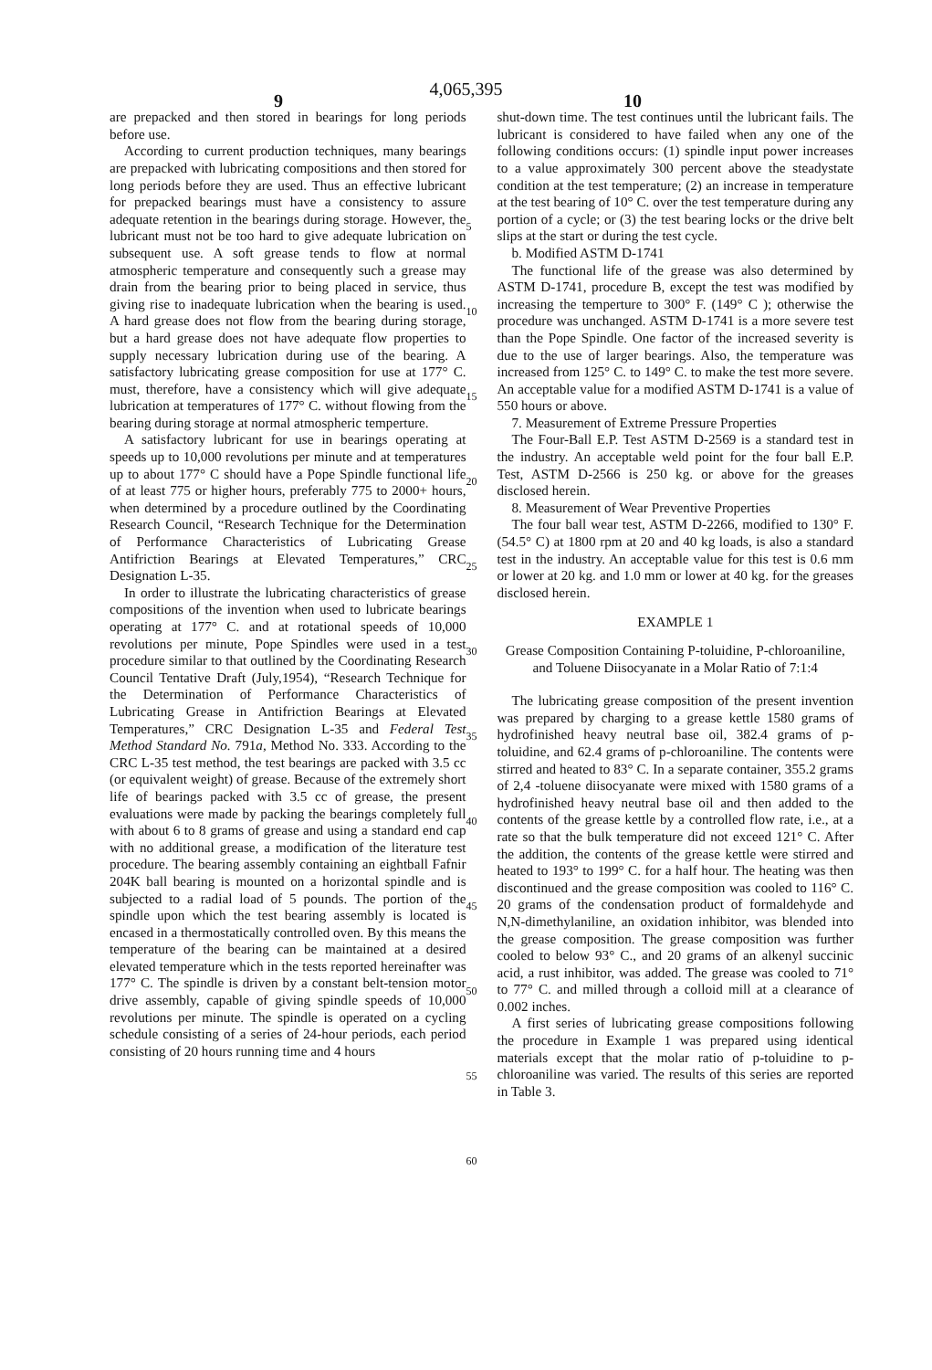4,065,395
9 10
are prepacked and then stored in bearings for long periods before use.
According to current production techniques, many bearings are prepacked with lubricating compositions and then stored for long periods before they are used. Thus an effective lubricant for prepacked bearings must have a consistency to assure adequate retention in the bearings during storage. However, the lubricant must not be too hard to give adequate lubrication on subsequent use. A soft grease tends to flow at normal atmospheric temperature and consequently such a grease may drain from the bearing prior to being placed in service, thus giving rise to inadequate lubrication when the bearing is used. A hard grease does not flow from the bearing during storage, but a hard grease does not have adequate flow properties to supply necessary lubrication during use of the bearing. A satisfactory lubricating grease composition for use at 177° C. must, therefore, have a consistency which will give adequate lubrication at temperatures of 177° C. without flowing from the bearing during storage at normal atmospheric temperture.
A satisfactory lubricant for use in bearings operating at speeds up to 10,000 revolutions per minute and at temperatures up to about 177° C should have a Pope Spindle functional life of at least 775 or higher hours, preferably 775 to 2000+ hours, when determined by a procedure outlined by the Coordinating Research Council, “Research Technique for the Determination of Performance Characteristics of Lubricating Grease Antifriction Bearings at Elevated Temperatures,” CRC Designation L-35.
In order to illustrate the lubricating characteristics of grease compositions of the invention when used to lubricate bearings operating at 177° C. and at rotational speeds of 10,000 revolutions per minute, Pope Spindles were used in a test procedure similar to that outlined by the Coordinating Research Council Tentative Draft (July,1954), “Research Technique for the Determination of Performance Characteristics of Lubricating Grease in Antifriction Bearings at Elevated Temperatures,” CRC Designation L-35 and Federal Test Method Standard No. 791a, Method No. 333. According to the CRC L-35 test method, the test bearings are packed with 3.5 cc (or equivalent weight) of grease. Because of the extremely short life of bearings packed with 3.5 cc of grease, the present evaluations were made by packing the bearings completely full with about 6 to 8 grams of grease and using a standard end cap with no additional grease, a modification of the literature test procedure. The bearing assembly containing an eightball Fafnir 204K ball bearing is mounted on a horizontal spindle and is subjected to a radial load of 5 pounds. The portion of the spindle upon which the test bearing assembly is located is encased in a thermostatically controlled oven. By this means the temperature of the bearing can be maintained at a desired elevated temperature which in the tests reported hereinafter was 177° C. The spindle is driven by a constant belt-tension motor drive assembly, capable of giving spindle speeds of 10,000 revolutions per minute. The spindle is operated on a cycling schedule consisting of a series of 24-hour periods, each period consisting of 20 hours running time and 4 hours
5
10
15
20
25
30
35
40
45
50
55
60
shut-down time. The test continues until the lubricant fails. The lubricant is considered to have failed when any one of the following conditions occurs: (1) spindle input power increases to a value approximately 300 percent above the steadystate condition at the test temperature; (2) an increase in temperature at the test bearing of 10° C. over the test temperature during any portion of a cycle; or (3) the test bearing locks or the drive belt slips at the start or during the test cycle.
b. Modified ASTM D-1741
The functional life of the grease was also determined by ASTM D-1741, procedure B, except the test was modified by increasing the temperture to 300° F. (149° C ); otherwise the procedure was unchanged. ASTM D-1741 is a more severe test than the Pope Spindle. One factor of the increased severity is due to the use of larger bearings. Also, the temperature was increased from 125° C. to 149° C. to make the test more severe. An acceptable value for a modified ASTM D-1741 is a value of 550 hours or above.
7. Measurement of Extreme Pressure Properties
The Four-Ball E.P. Test ASTM D-2569 is a standard test in the industry. An acceptable weld point for the four ball E.P. Test, ASTM D-2566 is 250 kg. or above for the greases disclosed herein.
8. Measurement of Wear Preventive Properties
The four ball wear test, ASTM D-2266, modified to 130° F. (54.5° C) at 1800 rpm at 20 and 40 kg loads, is also a standard test in the industry. An acceptable value for this test is 0.6 mm or lower at 20 kg. and 1.0 mm or lower at 40 kg. for the greases disclosed herein.
EXAMPLE 1
Grease Composition Containing P-toluidine, P-chloroaniline, and Toluene Diisocyanate in a Molar Ratio of 7:1:4
The lubricating grease composition of the present invention was prepared by charging to a grease kettle 1580 grams of hydrofinished heavy neutral base oil, 382.4 grams of p-toluidine, and 62.4 grams of p-chloroaniline. The contents were stirred and heated to 83° C. In a separate container, 355.2 grams of 2,4 -toluene diisocyanate were mixed with 1580 grams of a hydrofinished heavy neutral base oil and then added to the contents of the grease kettle by a controlled flow rate, i.e., at a rate so that the bulk temperature did not exceed 121° C. After the addition, the contents of the grease kettle were stirred and heated to 193° to 199° C. for a half hour. The heating was then discontinued and the grease composition was cooled to 116° C. 20 grams of the condensation product of formaldehyde and N,N-dimethylaniline, an oxidation inhibitor, was blended into the grease composition. The grease composition was further cooled to below 93° C., and 20 grams of an alkenyl succinic acid, a rust inhibitor, was added. The grease was cooled to 71° to 77° C. and milled through a colloid mill at a clearance of 0.002 inches.
A first series of lubricating grease compositions following the procedure in Example 1 was prepared using identical materials except that the molar ratio of p-toluidine to p-chloroaniline was varied. The results of this series are reported in Table 3.